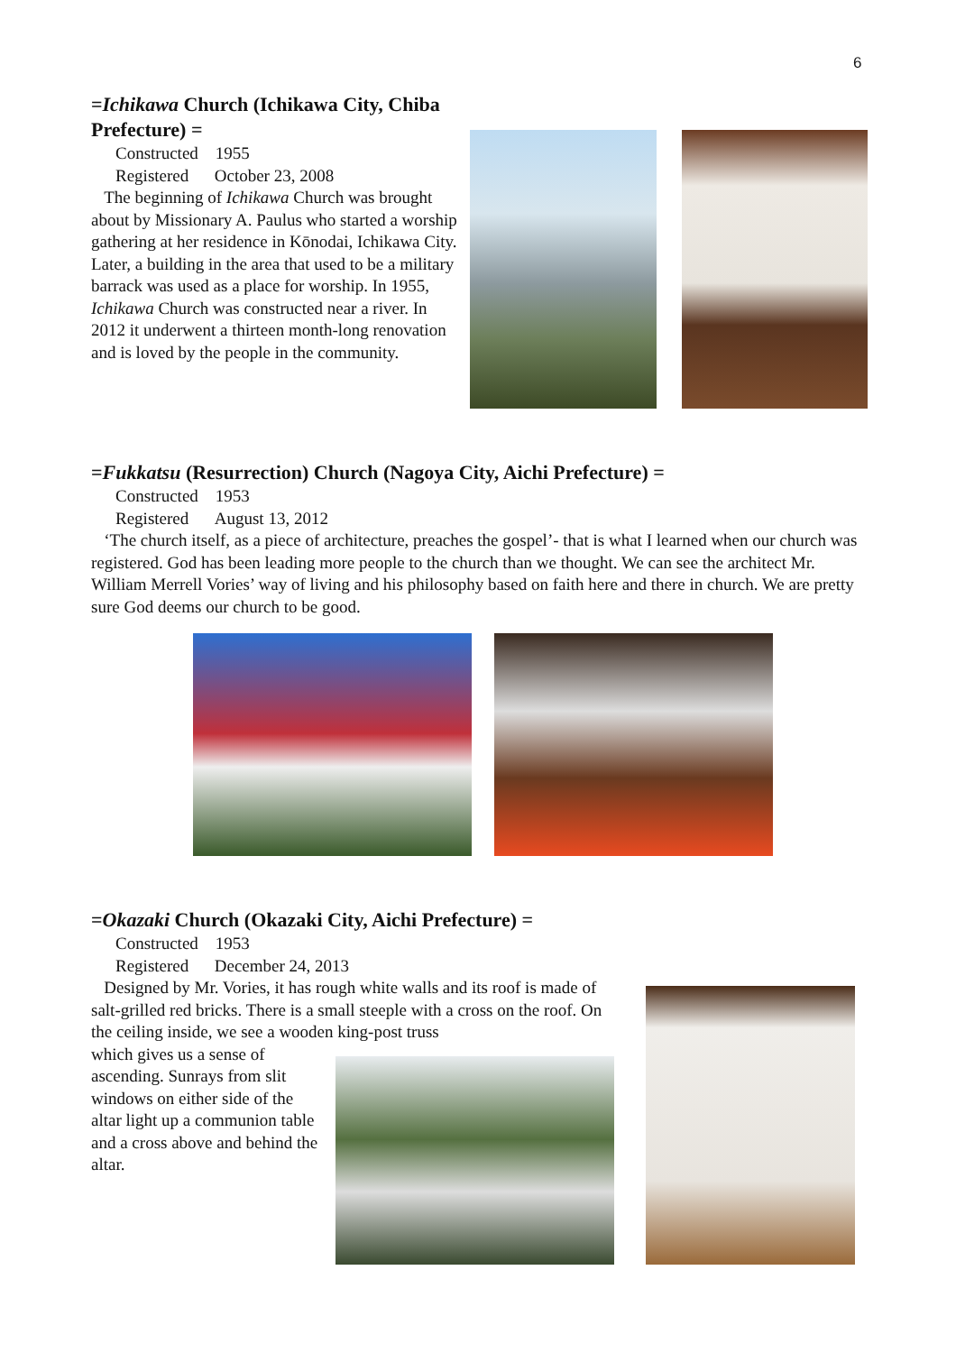6
=Ichikawa Church (Ichikawa City, Chiba Prefecture) =
Constructed 1955
Registered October 23, 2008
The beginning of Ichikawa Church was brought about by Missionary A. Paulus who started a worship gathering at her residence in Kōnodai, Ichikawa City. Later, a building in the area that used to be a military barrack was used as a place for worship. In 1955, Ichikawa Church was constructed near a river. In 2012 it underwent a thirteen month-long renovation and is loved by the people in the community.
=Fukkatsu (Resurrection) Church (Nagoya City, Aichi Prefecture) =
Constructed 1953
Registered August 13, 2012
‘The church itself, as a piece of architecture, preaches the gospel’- that is what I learned when our church was registered. God has been leading more people to the church than we thought. We can see the architect Mr. William Merrell Vories’ way of living and his philosophy based on faith here and there in church. We are pretty sure God deems our church to be good.
=Okazaki Church (Okazaki City, Aichi Prefecture) =
Constructed 1953
Registered December 24, 2013
Designed by Mr. Vories, it has rough white walls and its roof is made of salt-grilled red bricks. There is a small steeple with a cross on the roof. On the ceiling inside, we see a wooden king-post truss
which gives us a sense of ascending. Sunrays from slit windows on either side of the altar light up a communion table and a cross above and behind the altar.